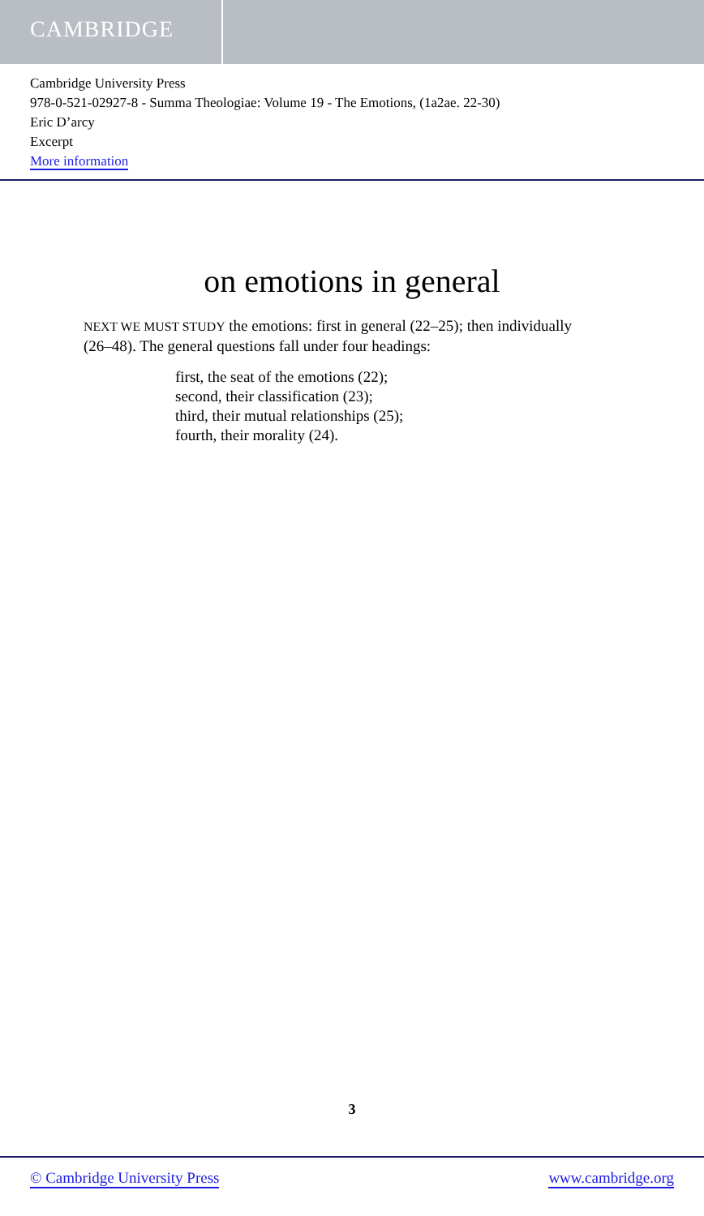CAMBRIDGE
Cambridge University Press
978-0-521-02927-8 - Summa Theologiae: Volume 19 - The Emotions, (1a2ae. 22-30)
Eric D’arcy
Excerpt
More information
on emotions in general
NEXT WE MUST STUDY the emotions: first in general (22–25); then individually (26–48). The general questions fall under four headings:
first, the seat of the emotions (22);
second, their classification (23);
third, their mutual relationships (25);
fourth, their morality (24).
3
© Cambridge University Press www.cambridge.org